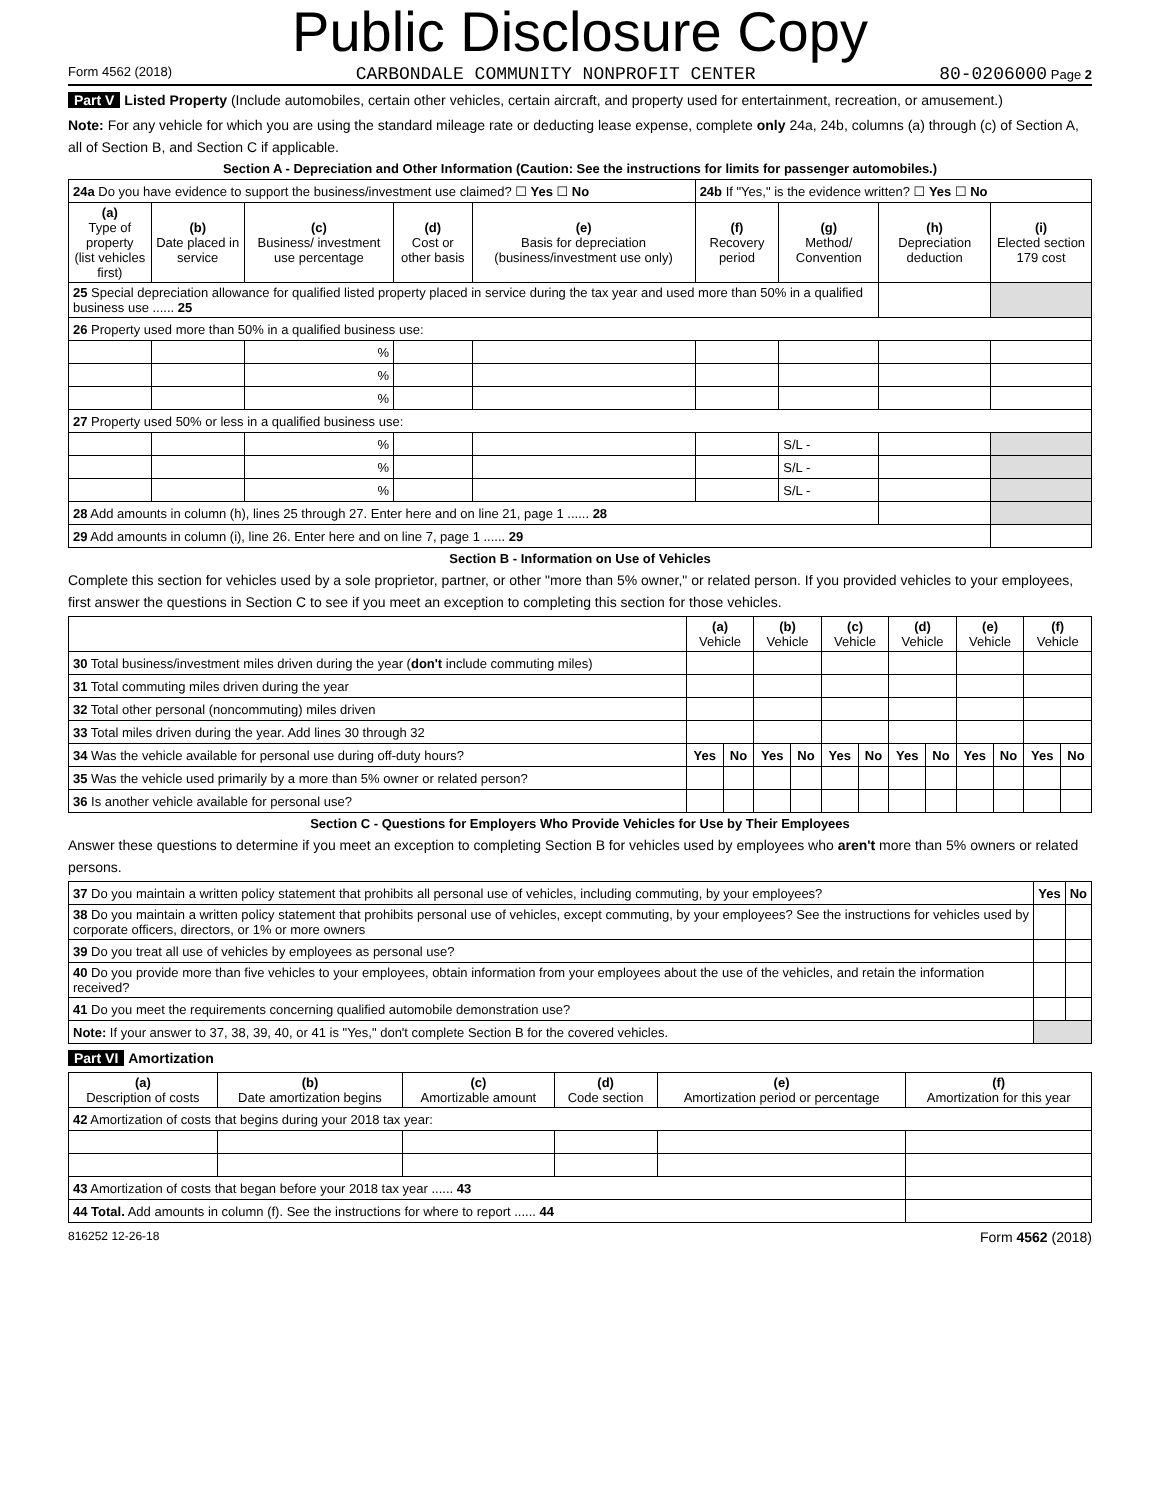Public Disclosure Copy
Form 4562 (2018) CARBONDALE COMMUNITY NONPROFIT CENTER 80-0206000 Page 2
Part V Listed Property (Include automobiles, certain other vehicles, certain aircraft, and property used for entertainment, recreation, or amusement.)
Note: For any vehicle for which you are using the standard mileage rate or deducting lease expense, complete only 24a, 24b, columns (a) through (c) of Section A, all of Section B, and Section C if applicable.
Section A - Depreciation and Other Information (Caution: See the instructions for limits for passenger automobiles.)
| 24a Do you have evidence to support the business/investment use claimed? ☐ Yes ☐ No | | | | | 24b If "Yes," is the evidence written? ☐ Yes ☐ No | | | |
| (a) Type of property (list vehicles first) | (b) Date placed in service | (c) Business/ investment use percentage | (d) Cost or other basis | (e) Basis for depreciation (business/investment use only) | (f) Recovery period | (g) Method/ Convention | (h) Depreciation deduction | (i) Elected section 179 cost |
| 25 Special depreciation allowance for qualified listed property placed in service during the tax year and used more than 50% in a qualified business use ...... 25 | | | | | | | | |
| 26 Property used more than 50% in a qualified business use: | | | | | | | | |
| | | % | | | | | | |
| | | % | | | | | | |
| | | % | | | | | | |
| 27 Property used 50% or less in a qualified business use: | | | | | | | | |
| | | % | | | | S/L - | | |
| | | % | | | | S/L - | | |
| | | % | | | | S/L - | | |
| 28 Add amounts in column (h), lines 25 through 27. Enter here and on line 21, page 1 ...... 28 | | | | | | | | |
| 29 Add amounts in column (i), line 26. Enter here and on line 7, page 1 ...... 29 | | | | | | | | |
Section B - Information on Use of Vehicles
Complete this section for vehicles used by a sole proprietor, partner, or other "more than 5% owner," or related person. If you provided vehicles to your employees, first answer the questions in Section C to see if you meet an exception to completing this section for those vehicles.
| | (a) Vehicle | | (b) Vehicle | | (c) Vehicle | | (d) Vehicle | | (e) Vehicle | | (f) Vehicle | |
| 30 Total business/investment miles driven during the year ( don't include commuting miles) | | | | | | | | | | | | |
| 31 Total commuting miles driven during the year | | | | | | | | | | | | |
| 32 Total other personal (noncommuting) miles driven | | | | | | | | | | | | |
| 33 Total miles driven during the year. Add lines 30 through 32 | | | | | | | | | | | | |
| 34 Was the vehicle available for personal use during off-duty hours? | Yes | No | Yes | No | Yes | No | Yes | No | Yes | No | Yes | No |
| 35 Was the vehicle used primarily by a more than 5% owner or related person? | | | | | | | | | | | | |
| 36 Is another vehicle available for personal use? | | | | | | | | | | | | |
Section C - Questions for Employers Who Provide Vehicles for Use by Their Employees
Answer these questions to determine if you meet an exception to completing Section B for vehicles used by employees who aren't more than 5% owners or related persons.
| 37 Do you maintain a written policy statement that prohibits all personal use of vehicles, including commuting, by your employees? | Yes | No |
| 38 Do you maintain a written policy statement that prohibits personal use of vehicles, except commuting, by your employees? See the instructions for vehicles used by corporate officers, directors, or 1% or more owners | | |
| 39 Do you treat all use of vehicles by employees as personal use? | | |
| 40 Do you provide more than five vehicles to your employees, obtain information from your employees about the use of the vehicles, and retain the information received? | | |
| 41 Do you meet the requirements concerning qualified automobile demonstration use? | | |
| Note: If your answer to 37, 38, 39, 40, or 41 is "Yes," don't complete Section B for the covered vehicles. | | |
Part VI Amortization
| (a) Description of costs | (b) Date amortization begins | (c) Amortizable amount | (d) Code section | (e) Amortization period or percentage | (f) Amortization for this year |
| --- | --- | --- | --- | --- | --- |
| 42 Amortization of costs that begins during your 2018 tax year: | | | | | |
| 43 Amortization of costs that began before your 2018 tax year ...... 43 | | | | | |
| 44 Total. Add amounts in column (f). See the instructions for where to report ...... 44 | | | | | |
816252 12-26-18 Form 4562 (2018)